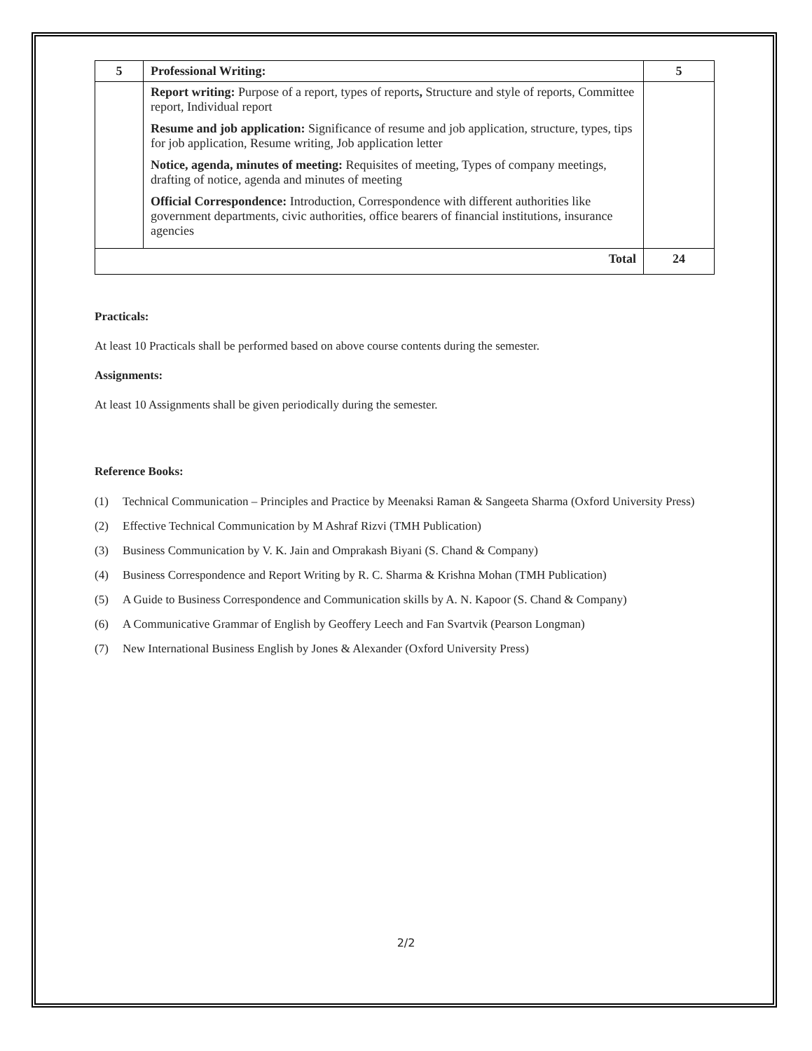| 5 | Professional Writing: | 5 |
| | Report writing: Purpose of a report, types of reports , Structure and style of reports, Committee report, Individual report Resume and job application: Significance of resume and job application, structure, types, tips for job application, Resume writing, Job application letter Notice, agenda, minutes of meeting: Requisites of meeting, Types of company meetings, drafting of notice, agenda and minutes of meeting Official Correspondence: Introduction, Correspondence with different authorities like government departments, civic authorities, office bearers of financial institutions, insurance agencies | |
| Total | | 24 |
Practicals:
At least 10 Practicals shall be performed based on above course contents during the semester.
Assignments:
At least 10 Assignments shall be given periodically during the semester.
Reference Books:
(1) Technical Communication – Principles and Practice by Meenaksi Raman & Sangeeta Sharma (Oxford University Press)
(2) Effective Technical Communication by M Ashraf Rizvi (TMH Publication)
(3) Business Communication by V. K. Jain and Omprakash Biyani (S. Chand & Company)
(4) Business Correspondence and Report Writing by R. C. Sharma & Krishna Mohan (TMH Publication)
(5) A Guide to Business Correspondence and Communication skills by A. N. Kapoor (S. Chand & Company)
(6) A Communicative Grammar of English by Geoffery Leech and Fan Svartvik (Pearson Longman)
(7) New International Business English by Jones & Alexander (Oxford University Press)
2/2